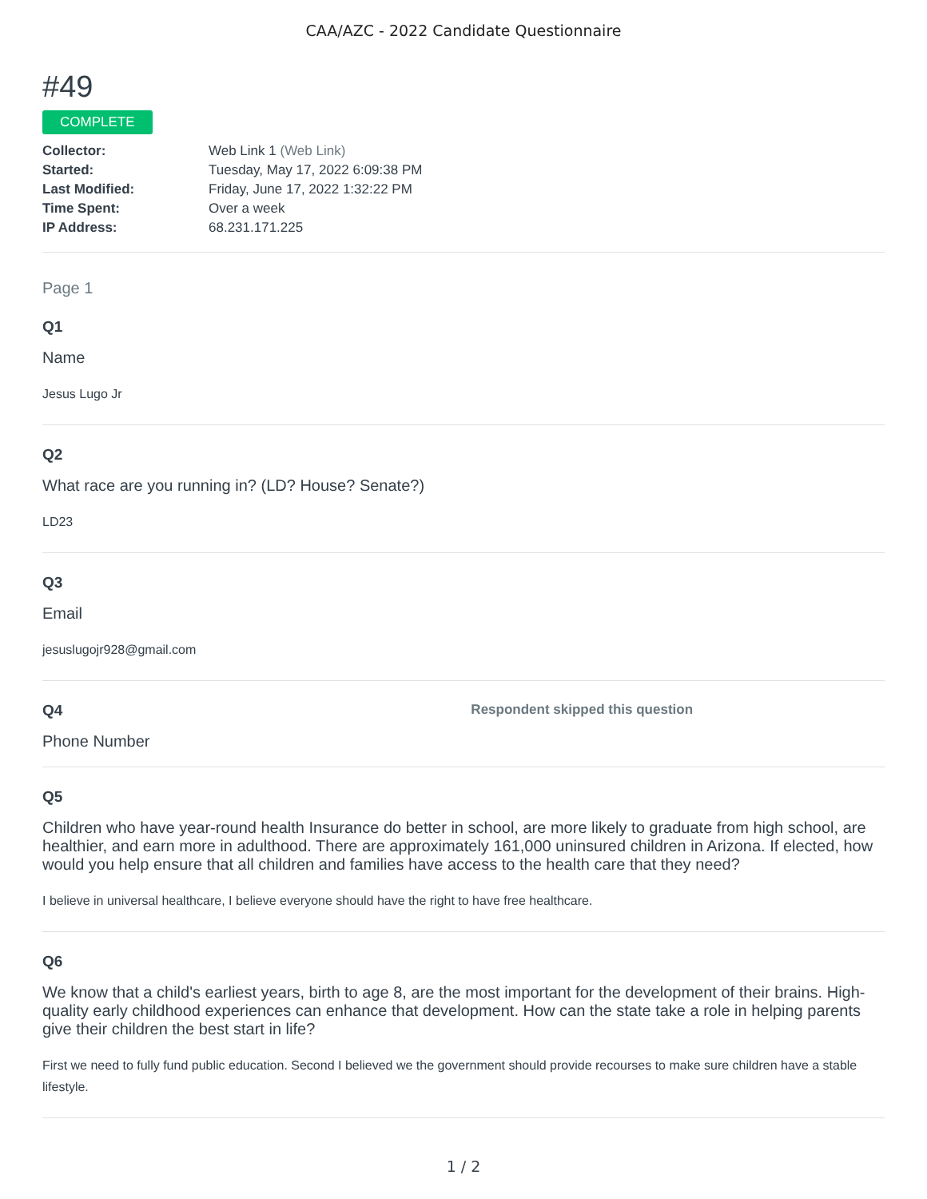CAA/AZC - 2022 Candidate Questionnaire
#49
COMPLETE
| Collector: | Web Link 1 (Web Link) |
| Started: | Tuesday, May 17, 2022 6:09:38 PM |
| Last Modified: | Friday, June 17, 2022 1:32:22 PM |
| Time Spent: | Over a week |
| IP Address: | 68.231.171.225 |
Page 1
Q1
Name
Jesus Lugo Jr
Q2
What race are you running in? (LD? House? Senate?)
LD23
Q3
Email
jesuslugojr928@gmail.com
Q4 Respondent skipped this question
Phone Number
Q5
Children who have year-round health Insurance do better in school, are more likely to graduate from high school, are healthier, and earn more in adulthood. There are approximately 161,000 uninsured children in Arizona. If elected, how would you help ensure that all children and families have access to the health care that they need?
I believe in universal healthcare, I believe everyone should have the right to have free healthcare.
Q6
We know that a child's earliest years, birth to age 8, are the most important for the development of their brains. High-quality early childhood experiences can enhance that development. How can the state take a role in helping parents give their children the best start in life?
First we need to fully fund public education. Second I believed we the government should provide recourses to make sure children have a stable lifestyle.
1 / 2